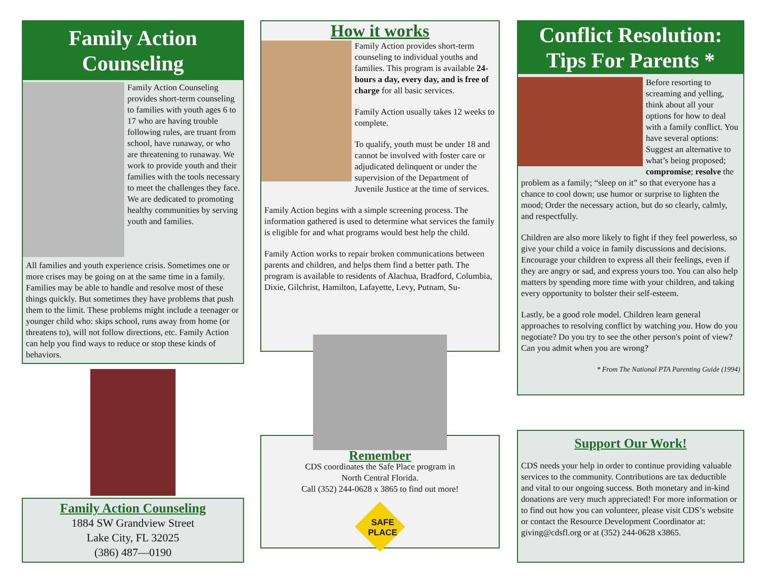Family Action
Counseling
Family Action Counseling provides short-term counseling to families with youth ages 6 to 17 who are having trouble following rules, are truant from school, have runaway, or who are threatening to runaway. We work to provide youth and their families with the tools necessary to meet the challenges they face. We are dedicated to promoting healthy communities by serving youth and families.
All families and youth experience crisis. Sometimes one or more crises may be going on at the same time in a family. Families may be able to handle and resolve most of these things quickly. But sometimes they have problems that push them to the limit. These problems might include a teenager or younger child who: skips school, runs away from home (or threatens to), will not follow directions, etc. Family Action can help you find ways to reduce or stop these kinds of behaviors.
Family Action Counseling
1884 SW Grandview Street
Lake City, FL 32025
(386) 487—0190
How it works
Family Action provides short-term counseling to individual youths and families. This program is available 24-hours a day, every day, and is free of charge for all basic services.
Family Action usually takes 12 weeks to complete.
To qualify, youth must be under 18 and cannot be involved with foster care or adjudicated delinquent or under the supervision of the Department of Juvenile Justice at the time of services.
Family Action begins with a simple screening process. The information gathered is used to determine what services the family is eligible for and what programs would best help the child.
Family Action works to repair broken communications between parents and children, and helps them find a better path. The program is available to residents of Alachua, Bradford, Columbia, Dixie, Gilchrist, Hamilton, Lafayette, Levy, Putnam, Su-
Remember
CDS coordinates the Safe Place program in
North Central Florida.
Call (352) 244-0628 x 3865 to find out more!
SAFE
PLACE
Conflict Resolution:
Tips For Parents *
Before resorting to screaming and yelling, think about all your options for how to deal with a family conflict. You have several options: Suggest an alternative to what’s being proposed; compromise; resolve the problem as a family; “sleep on it” so that everyone has a chance to cool down; use humor or surprise to lighten the mood; Order the necessary action, but do so clearly, calmly, and respectfully.
Children are also more likely to fight if they feel powerless, so give your child a voice in family discussions and decisions. Encourage your children to express all their feelings, even if they are angry or sad, and express yours too. You can also help matters by spending more time with your children, and taking every opportunity to bolster their self-esteem.
Lastly, be a good role model. Children learn general approaches to resolving conflict by watching you. How do you negotiate? Do you try to see the other person's point of view? Can you admit when you are wrong?
* From The National PTA Parenting Guide (1994)
Support Our Work!
CDS needs your help in order to continue providing valuable services to the community. Contributions are tax deductible and vital to our ongoing success. Both monetary and in-kind donations are very much appreciated! For more information or to find out how you can volunteer, please visit CDS’s website or contact the Resource Development Coordinator at: giving@cdsfl.org or at (352) 244-0628 x3865.